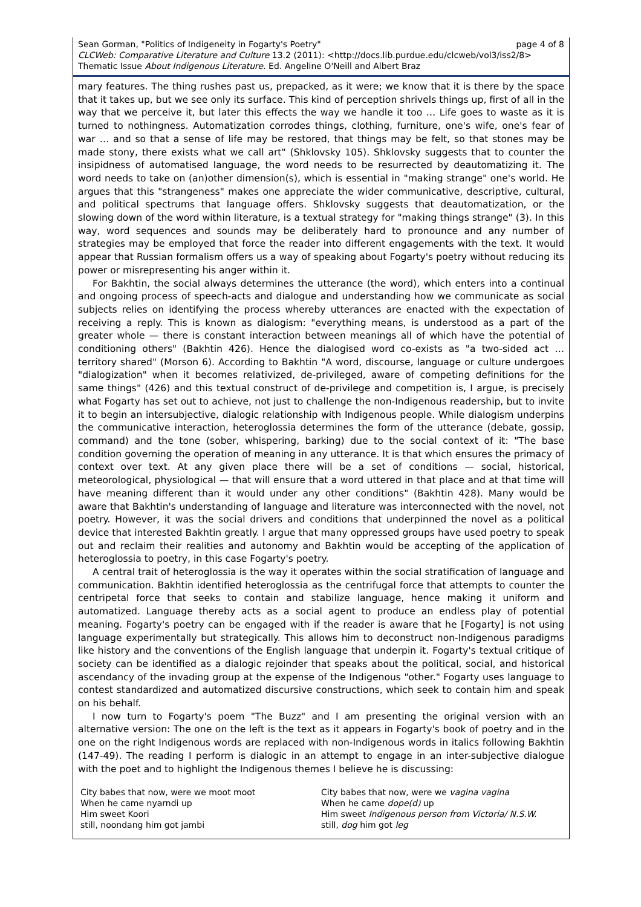Sean Gorman, "Politics of Indigeneity in Fogarty's Poetry" page 4 of 8
CLCWeb: Comparative Literature and Culture 13.2 (2011): <http://docs.lib.purdue.edu/clcweb/vol3/iss2/8>
Thematic Issue About Indigenous Literature. Ed. Angeline O'Neill and Albert Braz
mary features. The thing rushes past us, prepacked, as it were; we know that it is there by the space that it takes up, but we see only its surface. This kind of perception shrivels things up, first of all in the way that we perceive it, but later this effects the way we handle it too … Life goes to waste as it is turned to nothingness. Automatization corrodes things, clothing, furniture, one's wife, one's fear of war … and so that a sense of life may be restored, that things may be felt, so that stones may be made stony, there exists what we call art" (Shklovsky 105). Shklovsky suggests that to counter the insipidness of automatised language, the word needs to be resurrected by deautomatizing it. The word needs to take on (an)other dimension(s), which is essential in "making strange" one's world. He argues that this "strangeness" makes one appreciate the wider communicative, descriptive, cultural, and political spectrums that language offers. Shklovsky suggests that deautomatization, or the slowing down of the word within literature, is a textual strategy for "making things strange" (3). In this way, word sequences and sounds may be deliberately hard to pronounce and any number of strategies may be employed that force the reader into different engagements with the text. It would appear that Russian formalism offers us a way of speaking about Fogarty's poetry without reducing its power or misrepresenting his anger within it.
For Bakhtin, the social always determines the utterance (the word), which enters into a continual and ongoing process of speech-acts and dialogue and understanding how we communicate as social subjects relies on identifying the process whereby utterances are enacted with the expectation of receiving a reply. This is known as dialogism: "everything means, is understood as a part of the greater whole — there is constant interaction between meanings all of which have the potential of conditioning others" (Bakhtin 426). Hence the dialogised word co-exists as "a two-sided act … territory shared" (Morson 6). According to Bakhtin "A word, discourse, language or culture undergoes "dialogization" when it becomes relativized, de-privileged, aware of competing definitions for the same things" (426) and this textual construct of de-privilege and competition is, I argue, is precisely what Fogarty has set out to achieve, not just to challenge the non-Indigenous readership, but to invite it to begin an intersubjective, dialogic relationship with Indigenous people. While dialogism underpins the communicative interaction, heteroglossia determines the form of the utterance (debate, gossip, command) and the tone (sober, whispering, barking) due to the social context of it: "The base condition governing the operation of meaning in any utterance. It is that which ensures the primacy of context over text. At any given place there will be a set of conditions — social, historical, meteorological, physiological — that will ensure that a word uttered in that place and at that time will have meaning different than it would under any other conditions" (Bakhtin 428). Many would be aware that Bakhtin's understanding of language and literature was interconnected with the novel, not poetry. However, it was the social drivers and conditions that underpinned the novel as a political device that interested Bakhtin greatly. I argue that many oppressed groups have used poetry to speak out and reclaim their realities and autonomy and Bakhtin would be accepting of the application of heteroglossia to poetry, in this case Fogarty's poetry.
A central trait of heteroglossia is the way it operates within the social stratification of language and communication. Bakhtin identified heteroglossia as the centrifugal force that attempts to counter the centripetal force that seeks to contain and stabilize language, hence making it uniform and automatized. Language thereby acts as a social agent to produce an endless play of potential meaning. Fogarty's poetry can be engaged with if the reader is aware that he [Fogarty] is not using language experimentally but strategically. This allows him to deconstruct non-Indigenous paradigms like history and the conventions of the English language that underpin it. Fogarty's textual critique of society can be identified as a dialogic rejoinder that speaks about the political, social, and historical ascendancy of the invading group at the expense of the Indigenous "other." Fogarty uses language to contest standardized and automatized discursive constructions, which seek to contain him and speak on his behalf.
I now turn to Fogarty's poem "The Buzz" and I am presenting the original version with an alternative version: The one on the left is the text as it appears in Fogarty's book of poetry and in the one on the right Indigenous words are replaced with non-Indigenous words in italics following Bakhtin (147-49). The reading I perform is dialogic in an attempt to engage in an inter-subjective dialogue with the poet and to highlight the Indigenous themes I believe he is discussing:
City babes that now, were we moot moot
When he came nyarndi up
Him sweet Koori
still, noondang him got jambi
City babes that now, were we vagina vagina
When he came dope(d) up
Him sweet Indigenous person from Victoria/ N.S.W.
still, dog him got leg